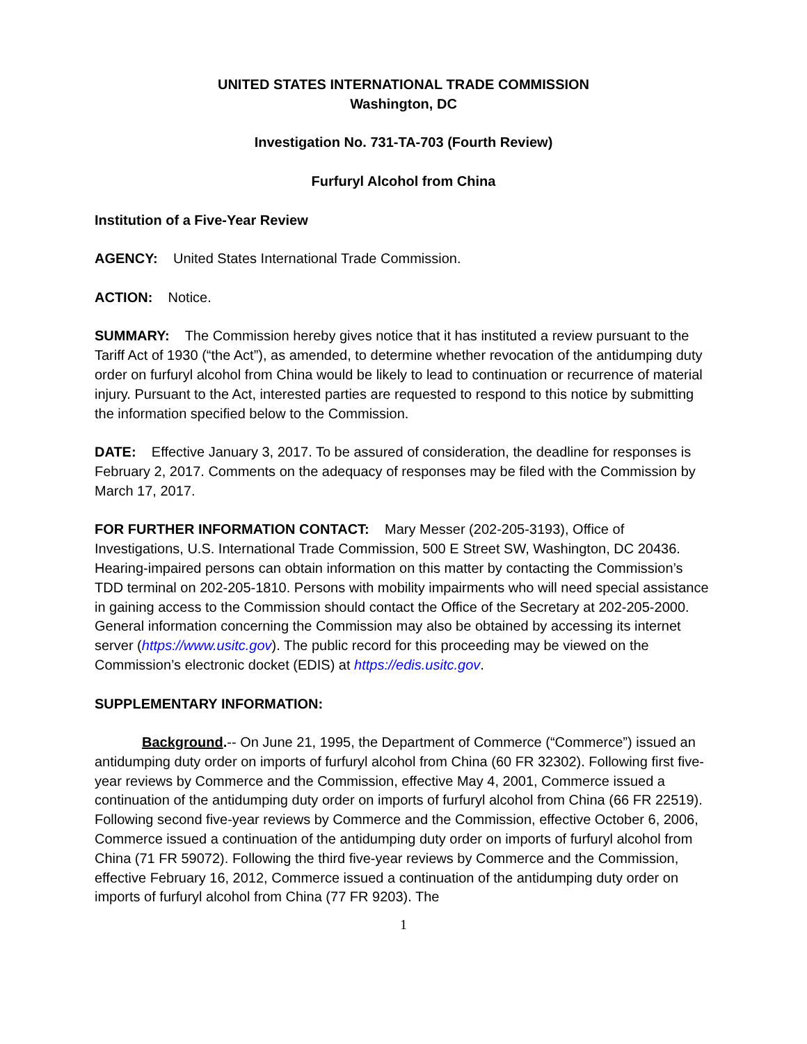UNITED STATES INTERNATIONAL TRADE COMMISSION
Washington, DC
Investigation No. 731-TA-703 (Fourth Review)
Furfuryl Alcohol from China
Institution of a Five-Year Review
AGENCY: United States International Trade Commission.
ACTION: Notice.
SUMMARY: The Commission hereby gives notice that it has instituted a review pursuant to the Tariff Act of 1930 (“the Act”), as amended, to determine whether revocation of the antidumping duty order on furfuryl alcohol from China would be likely to lead to continuation or recurrence of material injury. Pursuant to the Act, interested parties are requested to respond to this notice by submitting the information specified below to the Commission.
DATE: Effective January 3, 2017. To be assured of consideration, the deadline for responses is February 2, 2017. Comments on the adequacy of responses may be filed with the Commission by March 17, 2017.
FOR FURTHER INFORMATION CONTACT: Mary Messer (202-205-3193), Office of Investigations, U.S. International Trade Commission, 500 E Street SW, Washington, DC 20436. Hearing-impaired persons can obtain information on this matter by contacting the Commission’s TDD terminal on 202-205-1810. Persons with mobility impairments who will need special assistance in gaining access to the Commission should contact the Office of the Secretary at 202-205-2000. General information concerning the Commission may also be obtained by accessing its internet server (https://www.usitc.gov). The public record for this proceeding may be viewed on the Commission’s electronic docket (EDIS) at https://edis.usitc.gov.
SUPPLEMENTARY INFORMATION:
Background.-- On June 21, 1995, the Department of Commerce (“Commerce”) issued an antidumping duty order on imports of furfuryl alcohol from China (60 FR 32302). Following first five-year reviews by Commerce and the Commission, effective May 4, 2001, Commerce issued a continuation of the antidumping duty order on imports of furfuryl alcohol from China (66 FR 22519). Following second five-year reviews by Commerce and the Commission, effective October 6, 2006, Commerce issued a continuation of the antidumping duty order on imports of furfuryl alcohol from China (71 FR 59072). Following the third five-year reviews by Commerce and the Commission, effective February 16, 2012, Commerce issued a continuation of the antidumping duty order on imports of furfuryl alcohol from China (77 FR 9203). The
1